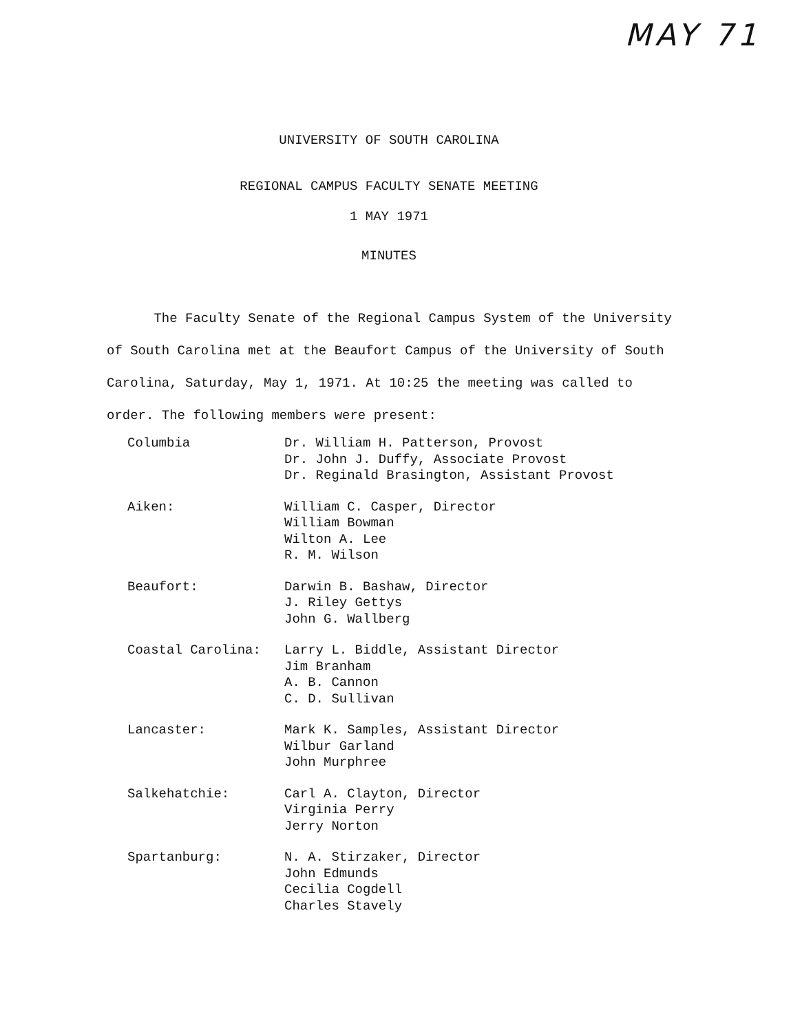MAY 71
UNIVERSITY OF SOUTH CAROLINA
REGIONAL CAMPUS FACULTY SENATE MEETING
1 MAY 1971
MINUTES
The Faculty Senate of the Regional Campus System of the University of South Carolina met at the Beaufort Campus of the University of South Carolina, Saturday, May 1, 1971. At 10:25 the meeting was called to order. The following members were present:
| Columbia | Dr. William H. Patterson, Provost Dr. John J. Duffy, Associate Provost Dr. Reginald Brasington, Assistant Provost |
| Aiken: | William C. Casper, Director William Bowman Wilton A. Lee R. M. Wilson |
| Beaufort: | Darwin B. Bashaw, Director J. Riley Gettys John G. Wallberg |
| Coastal Carolina: | Larry L. Biddle, Assistant Director Jim Branham A. B. Cannon C. D. Sullivan |
| Lancaster: | Mark K. Samples, Assistant Director Wilbur Garland John Murphree |
| Salkehatchie: | Carl A. Clayton, Director Virginia Perry Jerry Norton |
| Spartanburg: | N. A. Stirzaker, Director John Edmunds Cecilia Cogdell Charles Stavely |